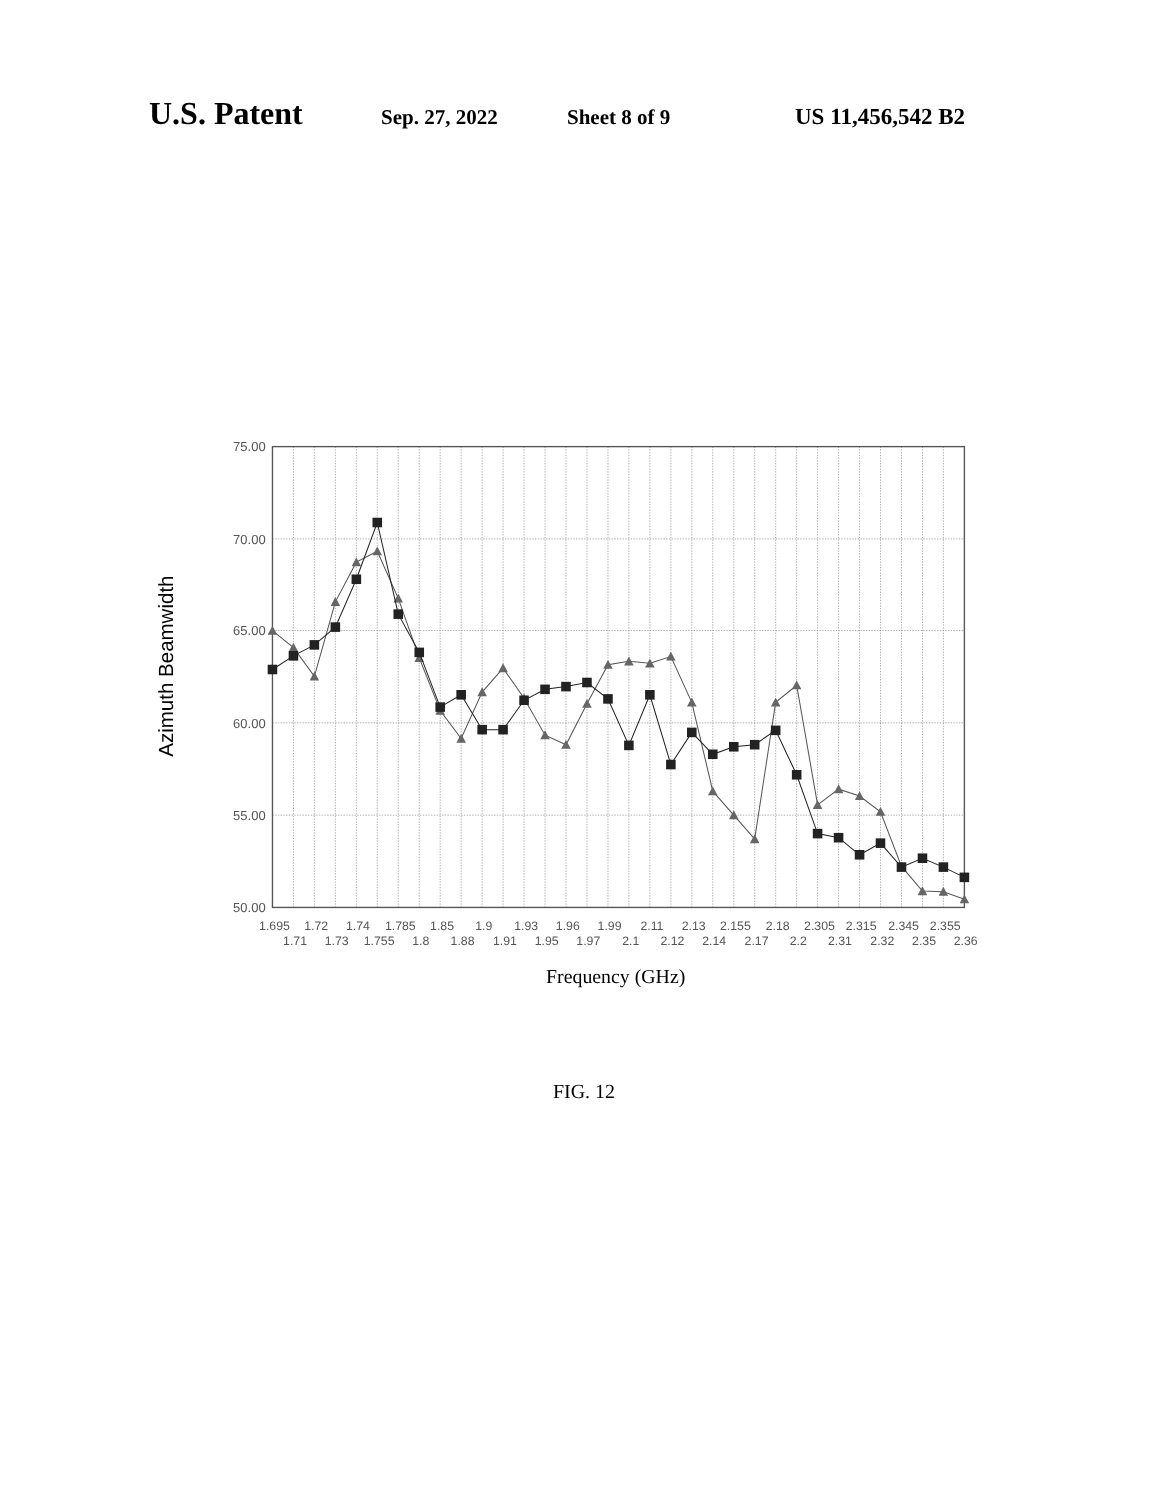U.S. Patent Sep. 27, 2022 Sheet 8 of 9 US 11,456,542 B2
75.00
70.00
65.00
60.00
55.00
50.00
1.695
1.72
1.74
1.785
1.85
1.9
1.93
1.96
1.99
2.11
2.13
2.155
2.18
2.305
2.315
2.345
2.355
1.71
1.73
1.755
1.8
1.88
1.91
1.95
1.97
2.1
2.12
2.14
2.17
2.2
2.31
2.32
2.35
2.36
Azimuth Beamwidth
Frequency (GHz)
FIG. 12